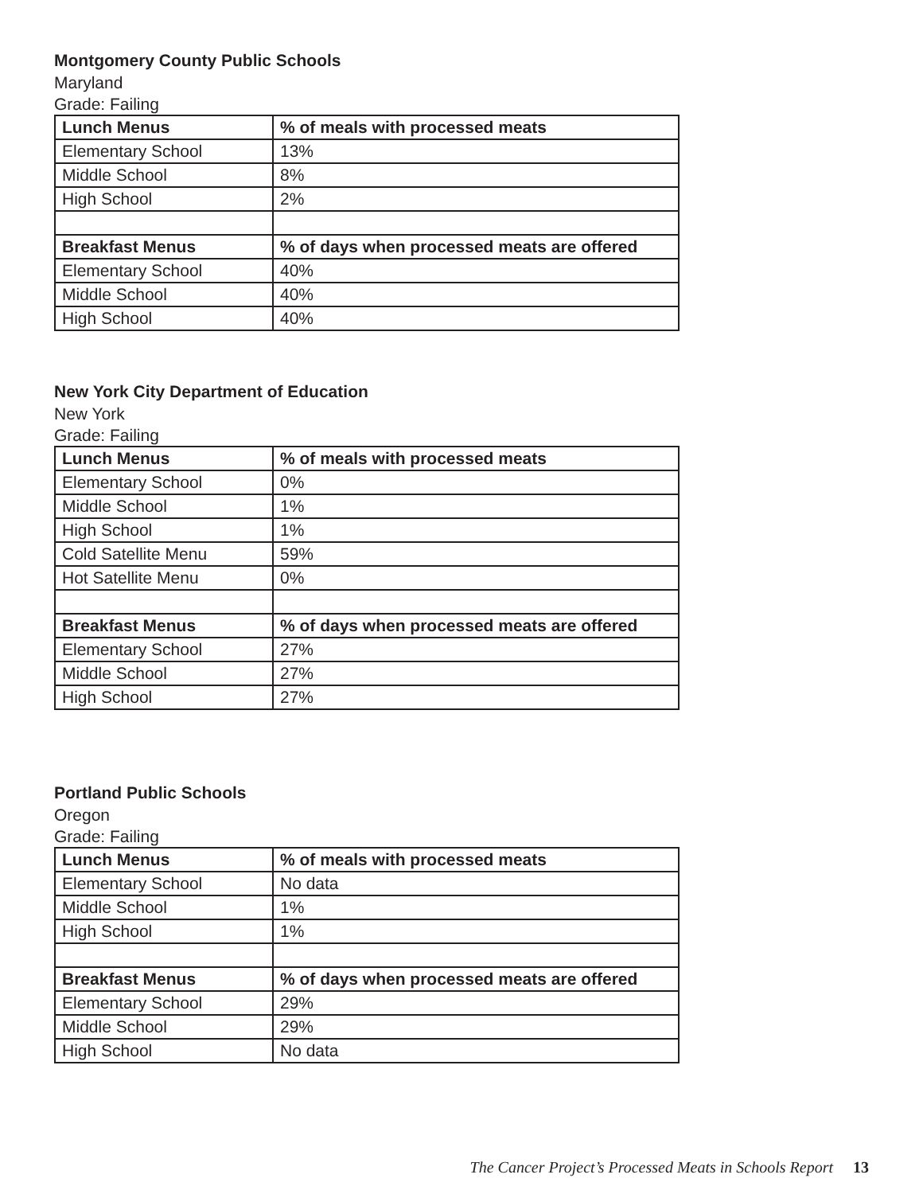Montgomery County Public Schools
Maryland
Grade: Failing
| Lunch Menus | % of meals with processed meats |
| --- | --- |
| Elementary School | 13% |
| Middle School | 8% |
| High School | 2% |
| Breakfast Menus | % of days when processed meats are offered |
| Elementary School | 40% |
| Middle School | 40% |
| High School | 40% |
New York City Department of Education
New York
Grade: Failing
| Lunch Menus | % of meals with processed meats |
| --- | --- |
| Elementary School | 0% |
| Middle School | 1% |
| High School | 1% |
| Cold Satellite Menu | 59% |
| Hot Satellite Menu | 0% |
| Breakfast Menus | % of days when processed meats are offered |
| Elementary School | 27% |
| Middle School | 27% |
| High School | 27% |
Portland Public Schools
Oregon
Grade: Failing
| Lunch Menus | % of meals with processed meats |
| --- | --- |
| Elementary School | No data |
| Middle School | 1% |
| High School | 1% |
| Breakfast Menus | % of days when processed meats are offered |
| Elementary School | 29% |
| Middle School | 29% |
| High School | No data |
The Cancer Project’s Processed Meats in Schools Report 13